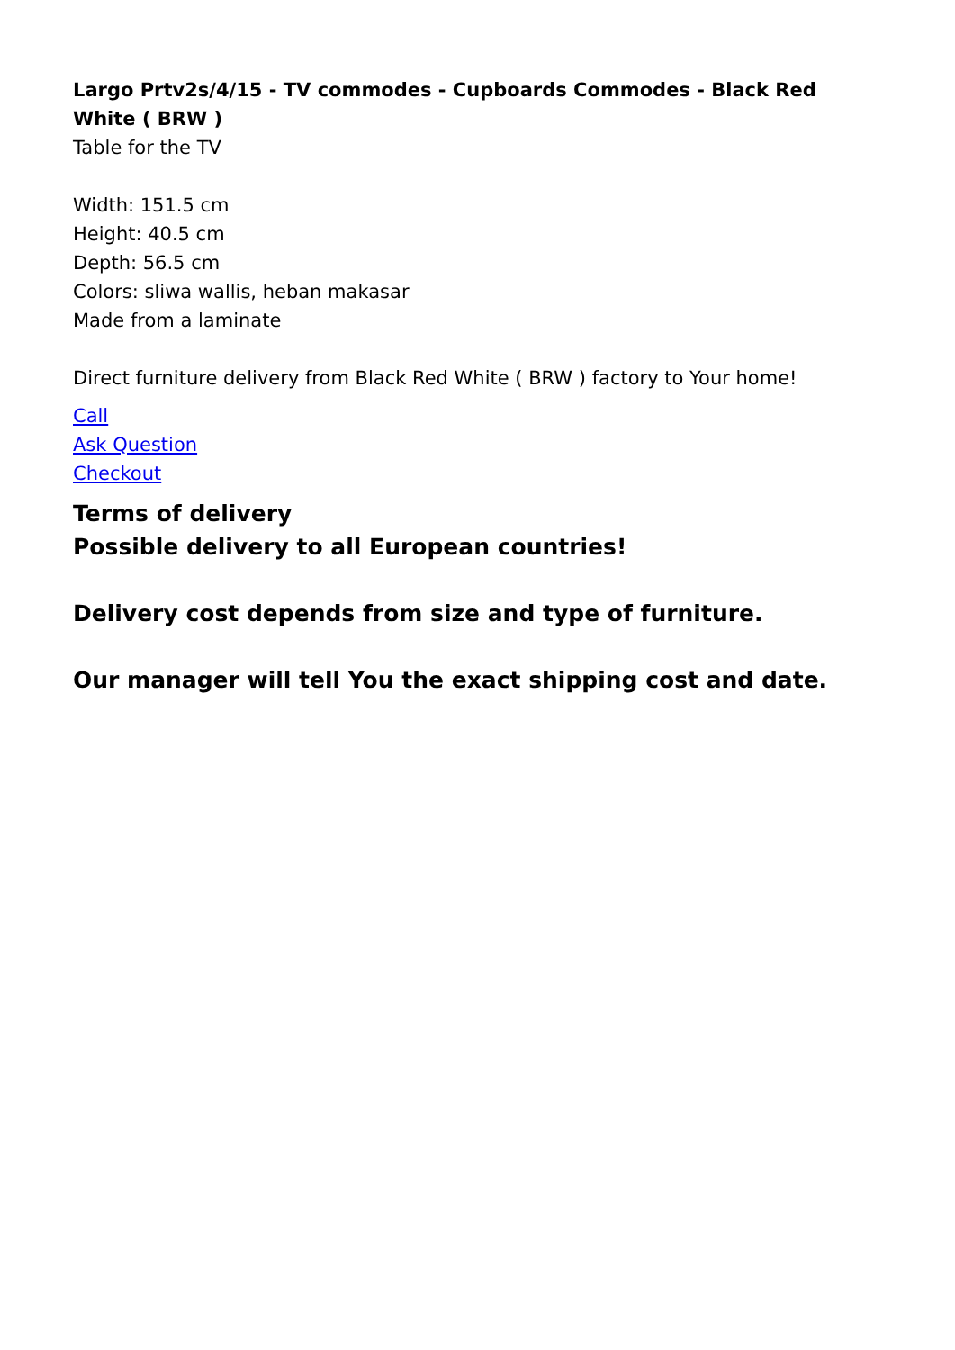Largo Prtv2s/4/15 - TV commodes - Cupboards Commodes - Black Red White ( BRW )
Table for the TV
Width: 151.5 cm
Height: 40.5 cm
Depth: 56.5 cm
Colors: sliwa wallis, heban makasar
Made from a laminate
Direct furniture delivery from Black Red White ( BRW ) factory to Your home!
Call
Ask Question
Checkout
Terms of delivery
Possible delivery to all European countries!
Delivery cost depends from size and type of furniture.
Our manager will tell You the exact shipping cost and date.